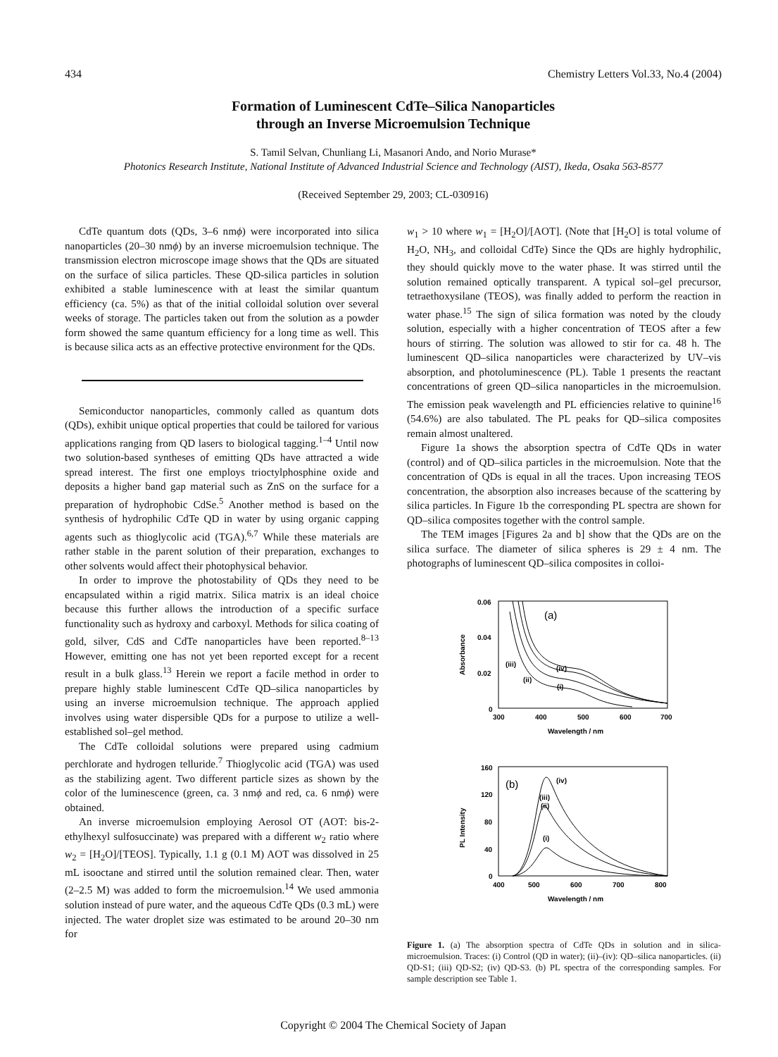434 Chemistry Letters Vol.33, No.4 (2004)
Formation of Luminescent CdTe–Silica Nanoparticles
through an Inverse Microemulsion Technique
S. Tamil Selvan, Chunliang Li, Masanori Ando, and Norio Murase*
Photonics Research Institute, National Institute of Advanced Industrial Science and Technology (AIST), Ikeda, Osaka 563-8577
(Received September 29, 2003; CL-030916)
CdTe quantum dots (QDs, 3–6 nmϕ) were incorporated into silica nanoparticles (20–30 nmϕ) by an inverse microemulsion technique. The transmission electron microscope image shows that the QDs are situated on the surface of silica particles. These QD-silica particles in solution exhibited a stable luminescence with at least the similar quantum efficiency (ca. 5%) as that of the initial colloidal solution over several weeks of storage. The particles taken out from the solution as a powder form showed the same quantum efficiency for a long time as well. This is because silica acts as an effective protective environment for the QDs.
Semiconductor nanoparticles, commonly called as quantum dots (QDs), exhibit unique optical properties that could be tailored for various applications ranging from QD lasers to biological tagging.<sup>1–4</sup> Until now two solution-based syntheses of emitting QDs have attracted a wide spread interest. The first one employs trioctylphosphine oxide and deposits a higher band gap material such as ZnS on the surface for a preparation of hydrophobic CdSe.<sup>5</sup> Another method is based on the synthesis of hydrophilic CdTe QD in water by using organic capping agents such as thioglycolic acid (TGA).<sup>6,7</sup> While these materials are rather stable in the parent solution of their preparation, exchanges to other solvents would affect their photophysical behavior.
In order to improve the photostability of QDs they need to be encapsulated within a rigid matrix. Silica matrix is an ideal choice because this further allows the introduction of a specific surface functionality such as hydroxy and carboxyl. Methods for silica coating of gold, silver, CdS and CdTe nanoparticles have been reported.<sup>8–13</sup> However, emitting one has not yet been reported except for a recent result in a bulk glass.<sup>13</sup> Herein we report a facile method in order to prepare highly stable luminescent CdTe QD–silica nanoparticles by using an inverse microemulsion technique. The approach applied involves using water dispersible QDs for a purpose to utilize a well-established sol–gel method.
The CdTe colloidal solutions were prepared using cadmium perchlorate and hydrogen telluride.<sup>7</sup> Thioglycolic acid (TGA) was used as the stabilizing agent. Two different particle sizes as shown by the color of the luminescence (green, ca. 3 nmϕ and red, ca. 6 nmϕ) were obtained.
An inverse microemulsion employing Aerosol OT (AOT: bis-2-ethylhexyl sulfosuccinate) was prepared with a different w<sub>2</sub> ratio where w<sub>2</sub> = [H<sub>2</sub>O]/[TEOS]. Typically, 1.1 g (0.1 M) AOT was dissolved in 25 mL isooctane and stirred until the solution remained clear. Then, water (2–2.5 M) was added to form the microemulsion.<sup>14</sup> We used ammonia solution instead of pure water, and the aqueous CdTe QDs (0.3 mL) were injected. The water droplet size was estimated to be around 20–30 nm for
w<sub>1</sub> > 10 where w<sub>1</sub> = [H<sub>2</sub>O]/[AOT]. (Note that [H<sub>2</sub>O] is total volume of H<sub>2</sub>O, NH<sub>3</sub>, and colloidal CdTe) Since the QDs are highly hydrophilic, they should quickly move to the water phase. It was stirred until the solution remained optically transparent. A typical sol–gel precursor, tetraethoxysilane (TEOS), was finally added to perform the reaction in water phase.<sup>15</sup> The sign of silica formation was noted by the cloudy solution, especially with a higher concentration of TEOS after a few hours of stirring. The solution was allowed to stir for ca. 48 h. The luminescent QD–silica nanoparticles were characterized by UV–vis absorption, and photoluminescence (PL). Table 1 presents the reactant concentrations of green QD–silica nanoparticles in the microemulsion. The emission peak wavelength and PL efficiencies relative to quinine<sup>16</sup> (54.6%) are also tabulated. The PL peaks for QD–silica composites remain almost unaltered.
Figure 1a shows the absorption spectra of CdTe QDs in water (control) and of QD–silica particles in the microemulsion. Note that the concentration of QDs is equal in all the traces. Upon increasing TEOS concentration, the absorption also increases because of the scattering by silica particles. In Figure 1b the corresponding PL spectra are shown for QD–silica composites together with the control sample.
The TEM images [Figures 2a and b] show that the QDs are on the silica surface. The diameter of silica spheres is 29 ± 4 nm. The photographs of luminescent QD–silica composites in colloi-
Absorbance
0.06
0.04
0.02
0
(a)
(iii)
(iv)
(ii)
(i)
300
400
500
600
700
Wavelength / nm
PL Intensity
160
120
80
40
0
(b)
(iv)
(iii)
(ii)
(i)
400
500
600
700
800
Wavelength / nm
Figure 1. (a) The absorption spectra of CdTe QDs in solution and in silica-microemulsion. Traces: (i) Control (QD in water); (ii)–(iv): QD–silica nanoparticles. (ii) QD-S1; (iii) QD-S2; (iv) QD-S3. (b) PL spectra of the corresponding samples. For sample description see Table 1.
Copyright © 2004 The Chemical Society of Japan